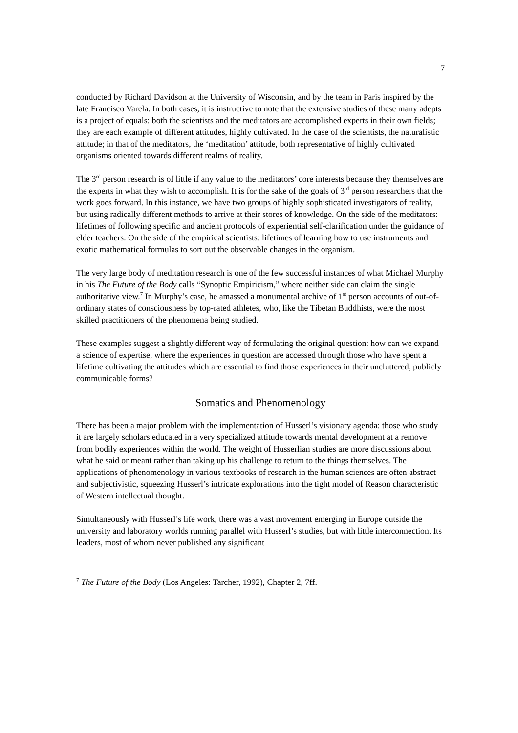7
conducted by Richard Davidson at the University of Wisconsin, and by the team in Paris inspired by the late Francisco Varela. In both cases, it is instructive to note that the extensive studies of these many adepts is a project of equals: both the scientists and the meditators are accomplished experts in their own fields; they are each example of different attitudes, highly cultivated. In the case of the scientists, the naturalistic attitude; in that of the meditators, the ‘meditation’ attitude, both representative of highly cultivated organisms oriented towards different realms of reality.
The 3<sup>rd</sup> person research is of little if any value to the meditators’ core interests because they themselves are the experts in what they wish to accomplish. It is for the sake of the goals of 3<sup>rd</sup> person researchers that the work goes forward. In this instance, we have two groups of highly sophisticated investigators of reality, but using radically different methods to arrive at their stores of knowledge. On the side of the meditators: lifetimes of following specific and ancient protocols of experiential self-clarification under the guidance of elder teachers. On the side of the empirical scientists: lifetimes of learning how to use instruments and exotic mathematical formulas to sort out the observable changes in the organism.
The very large body of meditation research is one of the few successful instances of what Michael Murphy in his The Future of the Body calls “Synoptic Empiricism,” where neither side can claim the single authoritative view.<sup>7</sup> In Murphy’s case, he amassed a monumental archive of 1<sup>st</sup> person accounts of out-of-ordinary states of consciousness by top-rated athletes, who, like the Tibetan Buddhists, were the most skilled practitioners of the phenomena being studied.
These examples suggest a slightly different way of formulating the original question: how can we expand a science of expertise, where the experiences in question are accessed through those who have spent a lifetime cultivating the attitudes which are essential to find those experiences in their uncluttered, publicly communicable forms?
Somatics and Phenomenology
There has been a major problem with the implementation of Husserl’s visionary agenda: those who study it are largely scholars educated in a very specialized attitude towards mental development at a remove from bodily experiences within the world. The weight of Husserlian studies are more discussions about what he said or meant rather than taking up his challenge to return to the things themselves. The applications of phenomenology in various textbooks of research in the human sciences are often abstract and subjectivistic, squeezing Husserl’s intricate explorations into the tight model of Reason characteristic of Western intellectual thought.
Simultaneously with Husserl’s life work, there was a vast movement emerging in Europe outside the university and laboratory worlds running parallel with Husserl’s studies, but with little interconnection. Its leaders, most of whom never published any significant
<sup>7</sup> The Future of the Body (Los Angeles: Tarcher, 1992), Chapter 2, 7ff.